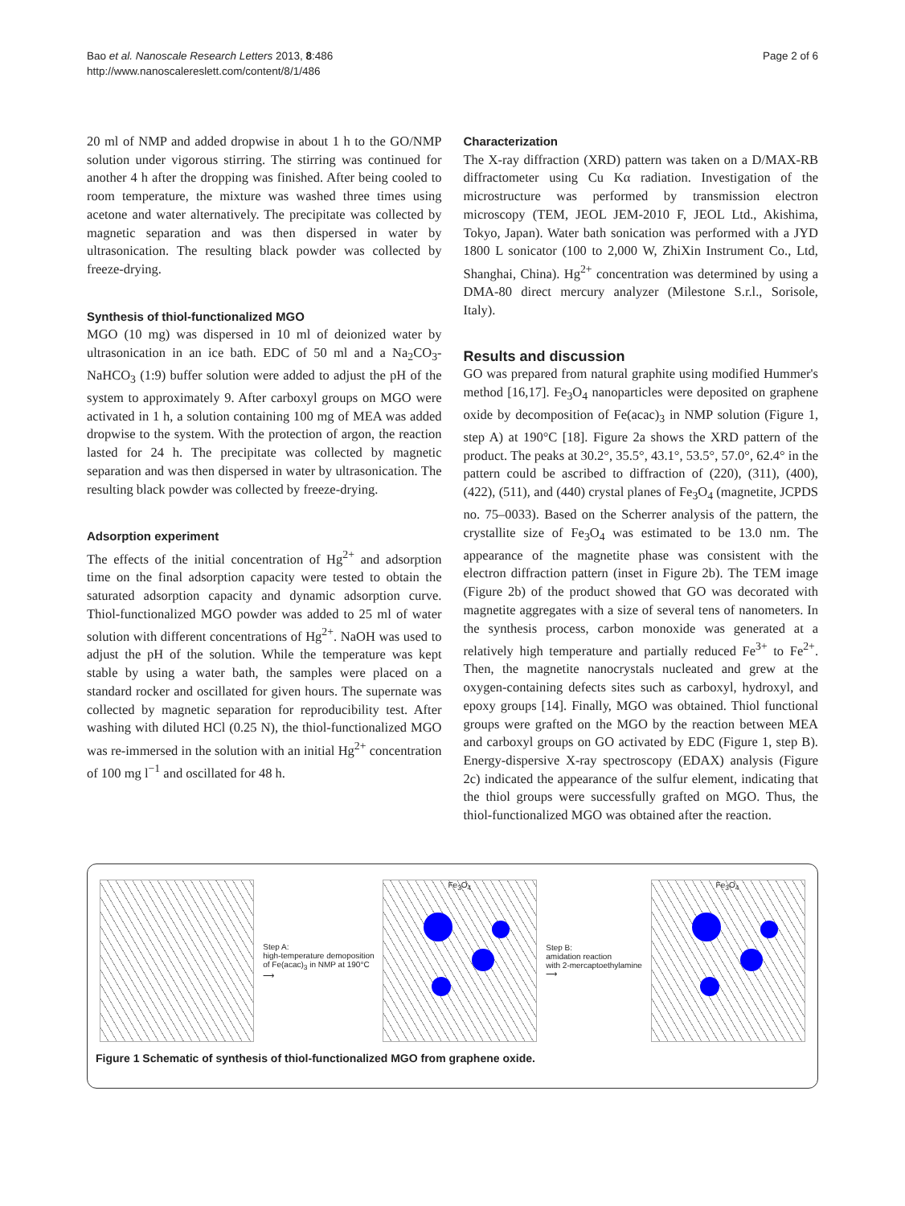Bao et al. Nanoscale Research Letters 2013, 8:486
http://www.nanoscalereslett.com/content/8/1/486
Page 2 of 6
20 ml of NMP and added dropwise in about 1 h to the GO/NMP solution under vigorous stirring. The stirring was continued for another 4 h after the dropping was finished. After being cooled to room temperature, the mixture was washed three times using acetone and water alternatively. The precipitate was collected by magnetic separation and was then dispersed in water by ultrasonication. The resulting black powder was collected by freeze-drying.
Synthesis of thiol-functionalized MGO
MGO (10 mg) was dispersed in 10 ml of deionized water by ultrasonication in an ice bath. EDC of 50 ml and a Na<sub>2</sub>CO<sub>3</sub>-NaHCO<sub>3</sub> (1:9) buffer solution were added to adjust the pH of the system to approximately 9. After carboxyl groups on MGO were activated in 1 h, a solution containing 100 mg of MEA was added dropwise to the system. With the protection of argon, the reaction lasted for 24 h. The precipitate was collected by magnetic separation and was then dispersed in water by ultrasonication. The resulting black powder was collected by freeze-drying.
Adsorption experiment
The effects of the initial concentration of Hg<sup>2+</sup> and adsorption time on the final adsorption capacity were tested to obtain the saturated adsorption capacity and dynamic adsorption curve. Thiol-functionalized MGO powder was added to 25 ml of water solution with different concentrations of Hg<sup>2+</sup>. NaOH was used to adjust the pH of the solution. While the temperature was kept stable by using a water bath, the samples were placed on a standard rocker and oscillated for given hours. The supernate was collected by magnetic separation for reproducibility test. After washing with diluted HCl (0.25 N), the thiol-functionalized MGO was re-immersed in the solution with an initial Hg<sup>2+</sup> concentration of 100 mg l<sup>−1</sup> and oscillated for 48 h.
Characterization
The X-ray diffraction (XRD) pattern was taken on a D/MAX-RB diffractometer using Cu Kα radiation. Investigation of the microstructure was performed by transmission electron microscopy (TEM, JEOL JEM-2010 F, JEOL Ltd., Akishima, Tokyo, Japan). Water bath sonication was performed with a JYD 1800 L sonicator (100 to 2,000 W, ZhiXin Instrument Co., Ltd, Shanghai, China). Hg<sup>2+</sup> concentration was determined by using a DMA-80 direct mercury analyzer (Milestone S.r.l., Sorisole, Italy).
Results and discussion
GO was prepared from natural graphite using modified Hummer's method [16,17]. Fe<sub>3</sub>O<sub>4</sub> nanoparticles were deposited on graphene oxide by decomposition of Fe(acac)<sub>3</sub> in NMP solution (Figure 1, step A) at 190°C [18]. Figure 2a shows the XRD pattern of the product. The peaks at 30.2°, 35.5°, 43.1°, 53.5°, 57.0°, 62.4° in the pattern could be ascribed to diffraction of (220), (311), (400), (422), (511), and (440) crystal planes of Fe<sub>3</sub>O<sub>4</sub> (magnetite, JCPDS no. 75–0033). Based on the Scherrer analysis of the pattern, the crystallite size of Fe<sub>3</sub>O<sub>4</sub> was estimated to be 13.0 nm. The appearance of the magnetite phase was consistent with the electron diffraction pattern (inset in Figure 2b). The TEM image (Figure 2b) of the product showed that GO was decorated with magnetite aggregates with a size of several tens of nanometers. In the synthesis process, carbon monoxide was generated at a relatively high temperature and partially reduced Fe<sup>3+</sup> to Fe<sup>2+</sup>. Then, the magnetite nanocrystals nucleated and grew at the oxygen-containing defects sites such as carboxyl, hydroxyl, and epoxy groups [14]. Finally, MGO was obtained. Thiol functional groups were grafted on the MGO by the reaction between MEA and carboxyl groups on GO activated by EDC (Figure 1, step B). Energy-dispersive X-ray spectroscopy (EDAX) analysis (Figure 2c) indicated the appearance of the sulfur element, indicating that the thiol groups were successfully grafted on MGO. Thus, the thiol-functionalized MGO was obtained after the reaction.
Step A:
high-temperature demoposition
of Fe(acac)<sub>3</sub> in NMP at 190°C
⟶
Fe<sub>3</sub>O<sub>4</sub>
Step B:
amidation reaction
with 2-mercaptoethylamine
⟶
Fe<sub>3</sub>O<sub>4</sub>
Figure 1 Schematic of synthesis of thiol-functionalized MGO from graphene oxide.